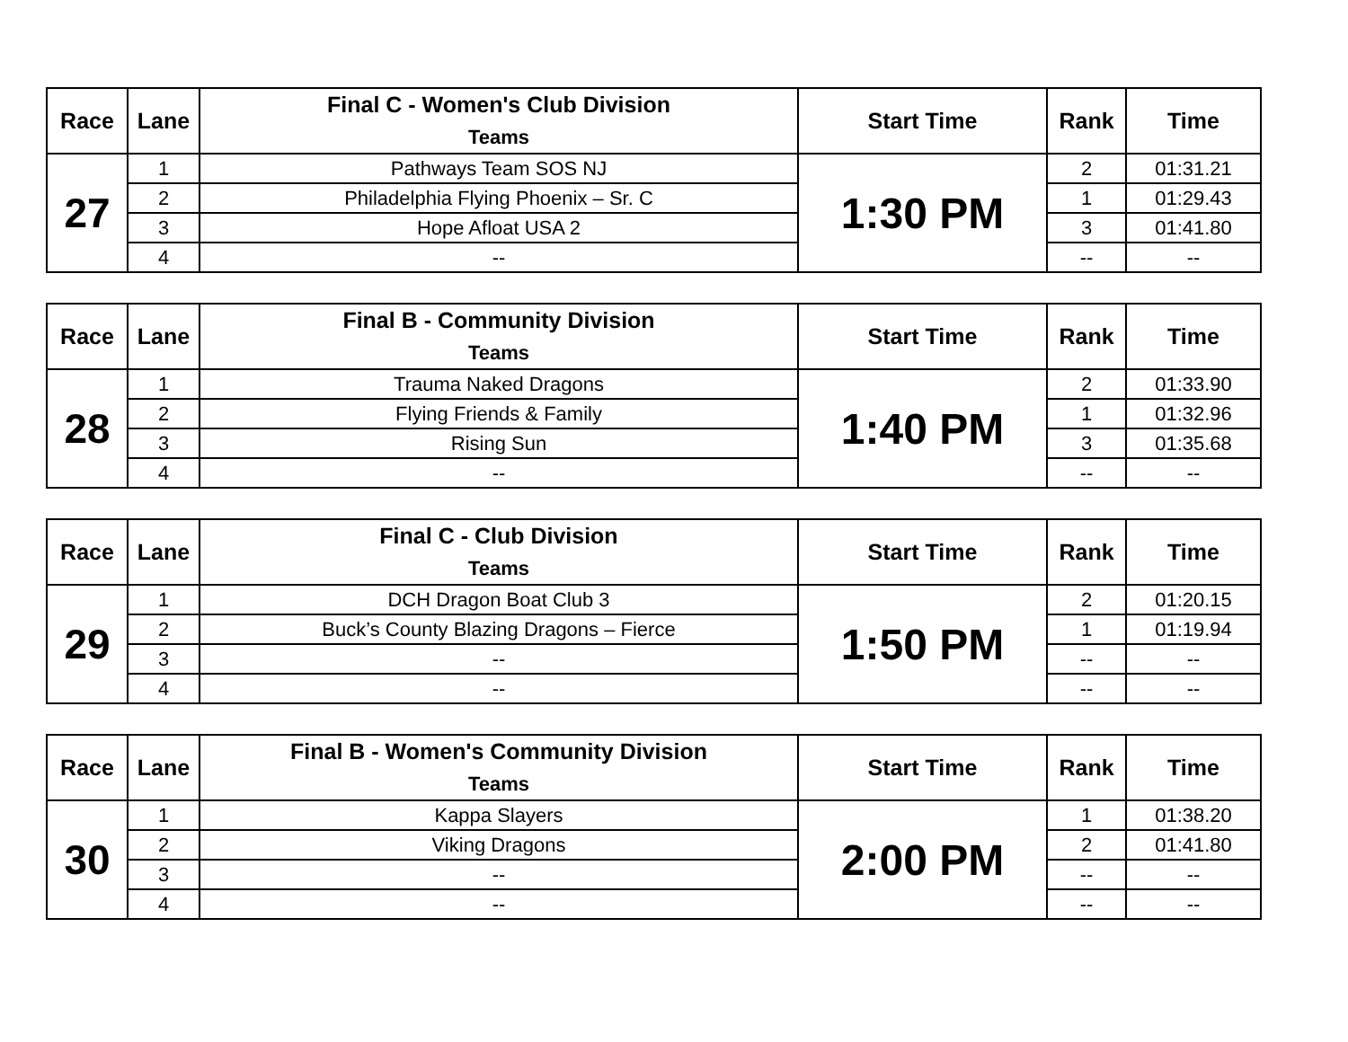| Race | Lane | Final C - Women's Club Division Teams | Start Time | Rank | Time |
| --- | --- | --- | --- | --- | --- |
| 27 | 1 | Pathways Team SOS NJ | 1:30 PM | 2 | 01:31.21 |
| | 2 | Philadelphia Flying Phoenix – Sr. C | | 1 | 01:29.43 |
| | 3 | Hope Afloat USA 2 | | 3 | 01:41.80 |
| | 4 | -- | | -- | -- |
| Race | Lane | Final B - Community Division Teams | Start Time | Rank | Time |
| --- | --- | --- | --- | --- | --- |
| 28 | 1 | Trauma Naked Dragons | 1:40 PM | 2 | 01:33.90 |
| | 2 | Flying Friends & Family | | 1 | 01:32.96 |
| | 3 | Rising Sun | | 3 | 01:35.68 |
| | 4 | -- | | -- | -- |
| Race | Lane | Final C - Club Division Teams | Start Time | Rank | Time |
| --- | --- | --- | --- | --- | --- |
| 29 | 1 | DCH Dragon Boat Club 3 | 1:50 PM | 2 | 01:20.15 |
| | 2 | Buck’s County Blazing Dragons – Fierce | | 1 | 01:19.94 |
| | 3 | -- | | -- | -- |
| | 4 | -- | | -- | -- |
| Race | Lane | Final B - Women's Community Division Teams | Start Time | Rank | Time |
| --- | --- | --- | --- | --- | --- |
| 30 | 1 | Kappa Slayers | 2:00 PM | 1 | 01:38.20 |
| | 2 | Viking Dragons | | 2 | 01:41.80 |
| | 3 | -- | | -- | -- |
| | 4 | -- | | -- | -- |